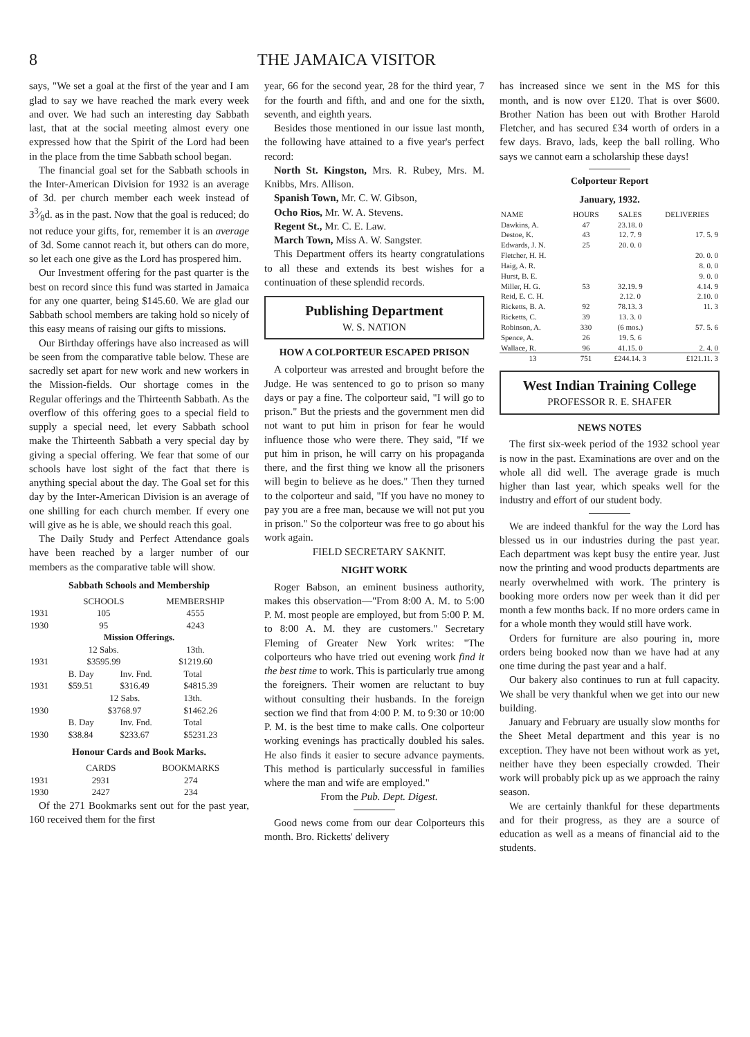8 THE JAMAICA VISITOR
says, "We set a goal at the first of the year and I am glad to say we have reached the mark every week and over. We had such an interesting day Sabbath last, that at the social meeting almost every one expressed how that the Spirit of the Lord had been in the place from the time Sabbath school began.
The financial goal set for the Sabbath schools in the Inter-American Division for 1932 is an average of 3d. per church member each week instead of 33⁄8d. as in the past. Now that the goal is reduced; do not reduce your gifts, for, remember it is an average of 3d. Some cannot reach it, but others can do more, so let each one give as the Lord has prospered him.
Our Investment offering for the past quarter is the best on record since this fund was started in Jamaica for any one quarter, being $145.60. We are glad our Sabbath school members are taking hold so nicely of this easy means of raising our gifts to missions.
Our Birthday offerings have also increased as will be seen from the comparative table below. These are sacredly set apart for new work and new workers in the Mission-fields. Our shortage comes in the Regular offerings and the Thirteenth Sabbath. As the overflow of this offering goes to a special field to supply a special need, let every Sabbath school make the Thirteenth Sabbath a very special day by giving a special offering. We fear that some of our schools have lost sight of the fact that there is anything special about the day. The Goal set for this day by the Inter-American Division is an average of one shilling for each church member. If every one will give as he is able, we should reach this goal.
The Daily Study and Perfect Attendance goals have been reached by a larger number of our members as the comparative table will show.
Sabbath Schools and Membership
| | SCHOOLS | MEMBERSHIP |
| --- | --- | --- |
| 1931 | 105 | 4555 |
| 1930 | 95 | 4243 |
| Mission Offerings. | | |
| | 12 Sabs. | 13th. |
| 1931 | $3595.99 | $1219.60 |
| | B. Day | Inv. Fnd. | Total |
| 1931 | $59.51 | $316.49 | $4815.39 |
| | 12 Sabs. | | 13th. |
| 1930 | $3768.97 | | $1462.26 |
| | B. Day | Inv. Fnd. | Total |
| 1930 | $38.84 | $233.67 | $5231.23 |
Honour Cards and Book Marks.
| | CARDS | BOOKMARKS |
| --- | --- | --- |
| 1931 | 2931 | 274 |
| 1930 | 2427 | 234 |
Of the 271 Bookmarks sent out for the past year, 160 received them for the first
year, 66 for the second year, 28 for the third year, 7 for the fourth and fifth, and and one for the sixth, seventh, and eighth years.
Besides those mentioned in our issue last month, the following have attained to a five year's perfect record:
North St. Kingston, Mrs. R. Rubey, Mrs. M. Knibbs, Mrs. Allison.
Spanish Town, Mr. C. W. Gibson,
Ocho Rios, Mr. W. A. Stevens.
Regent St., Mr. C. E. Law.
March Town, Miss A. W. Sangster.
This Department offers its hearty congratulations to all these and extends its best wishes for a continuation of these splendid records.
Publishing Department
W. S. NATION
HOW A COLPORTEUR ESCAPED PRISON
A colporteur was arrested and brought before the Judge. He was sentenced to go to prison so many days or pay a fine. The colporteur said, "I will go to prison." But the priests and the government men did not want to put him in prison for fear he would influence those who were there. They said, "If we put him in prison, he will carry on his propaganda there, and the first thing we know all the prisoners will begin to believe as he does." Then they turned to the colporteur and said, "If you have no money to pay you are a free man, because we will not put you in prison." So the colporteur was free to go about his work again.
FIELD SECRETARY SAKNIT.
NIGHT WORK
Roger Babson, an eminent business authority, makes this observation—"From 8:00 A. M. to 5:00 P. M. most people are employed, but from 5:00 P. M. to 8:00 A. M. they are customers." Secretary Fleming of Greater New York writes: "The colporteurs who have tried out evening work find it the best time to work. This is particularly true among the foreigners. Their women are reluctant to buy without consulting their husbands. In the foreign section we find that from 4:00 P. M. to 9:30 or 10:00 P. M. is the best time to make calls. One colporteur working evenings has practically doubled his sales. He also finds it easier to secure advance payments. This method is particularly successful in families where the man and wife are employed."
From the Pub. Dept. Digest.
Good news come from our dear Colporteurs this month. Bro. Ricketts' delivery
has increased since we sent in the MS for this month, and is now over £120. That is over $600. Brother Nation has been out with Brother Harold Fletcher, and has secured £34 worth of orders in a few days. Bravo, lads, keep the ball rolling. Who says we cannot earn a scholarship these days!
Colporteur Report
January, 1932.
| NAME | HOURS | SALES | DELIVERIES |
| --- | --- | --- | --- |
| Dawkins, A. | 47 | 23.18. 0 | |
| Destoe, K. | 43 | 12. 7. 9 | 17. 5. 9 |
| Edwards, J. N. | 25 | 20. 0. 0 | |
| Fletcher, H. H. | | | 20. 0. 0 |
| Haig, A. R. | | | 8. 0. 0 |
| Hurst, B. E. | | | 9. 0. 0 |
| Miller, H. G. | 53 | 32.19. 9 | 4.14. 9 |
| Reid, E. C. H. | | 2.12. 0 | 2.10. 0 |
| Ricketts, B. A. | 92 | 78.13. 3 | 11. 3 |
| Ricketts, C. | 39 | 13. 3. 0 | |
| Robinson, A. | 330 | (6 mos.) | 57. 5. 6 |
| Spence, A. | 26 | 19. 5. 6 | |
| Wallace, R. | 96 | 41.15. 0 | 2. 4. 0 |
| 13 | 751 | £244.14. 3 | £121.11. 3 |
West Indian Training College
PROFESSOR R. E. SHAFER
NEWS NOTES
The first six-week period of the 1932 school year is now in the past. Examinations are over and on the whole all did well. The average grade is much higher than last year, which speaks well for the industry and effort of our student body.
We are indeed thankful for the way the Lord has blessed us in our industries during the past year. Each department was kept busy the entire year. Just now the printing and wood products departments are nearly overwhelmed with work. The printery is booking more orders now per week than it did per month a few months back. If no more orders came in for a whole month they would still have work.
Orders for furniture are also pouring in, more orders being booked now than we have had at any one time during the past year and a half.
Our bakery also continues to run at full capacity. We shall be very thankful when we get into our new building.
January and February are usually slow months for the Sheet Metal department and this year is no exception. They have not been without work as yet, neither have they been especially crowded. Their work will probably pick up as we approach the rainy season.
We are certainly thankful for these departments and for their progress, as they are a source of education as well as a means of financial aid to the students.